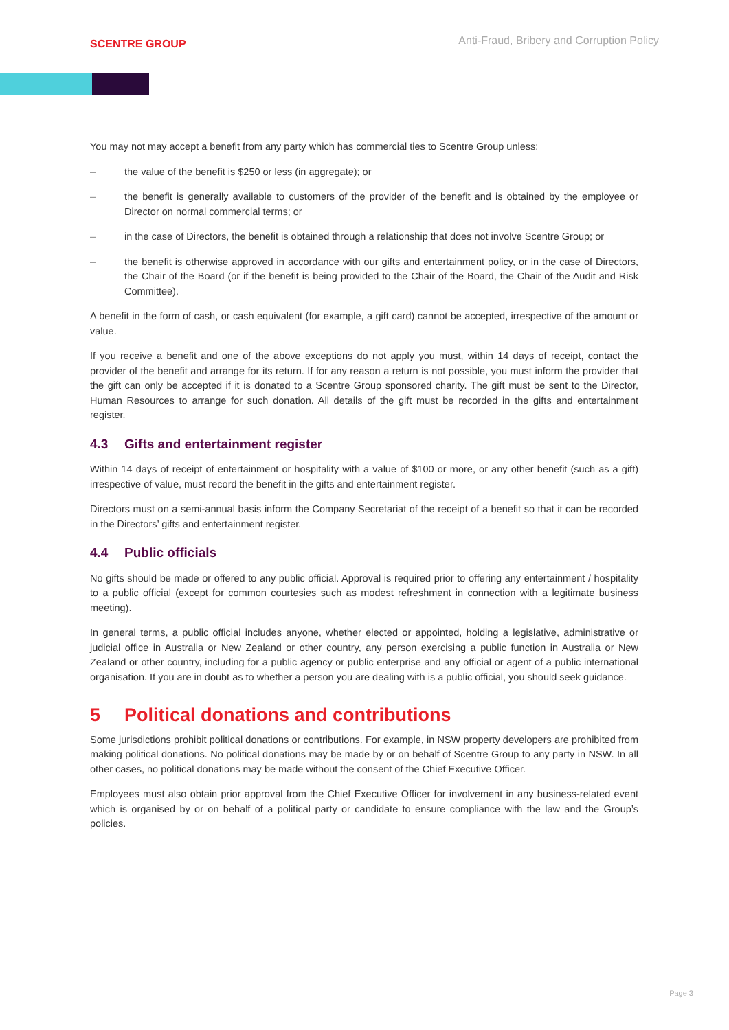SCENTRE GROUP
Anti-Fraud, Bribery and Corruption Policy
You may not may accept a benefit from any party which has commercial ties to Scentre Group unless:
– the value of the benefit is $250 or less (in aggregate); or
– the benefit is generally available to customers of the provider of the benefit and is obtained by the employee or Director on normal commercial terms; or
– in the case of Directors, the benefit is obtained through a relationship that does not involve Scentre Group; or
– the benefit is otherwise approved in accordance with our gifts and entertainment policy, or in the case of Directors, the Chair of the Board (or if the benefit is being provided to the Chair of the Board, the Chair of the Audit and Risk Committee).
A benefit in the form of cash, or cash equivalent (for example, a gift card) cannot be accepted, irrespective of the amount or value.
If you receive a benefit and one of the above exceptions do not apply you must, within 14 days of receipt, contact the provider of the benefit and arrange for its return. If for any reason a return is not possible, you must inform the provider that the gift can only be accepted if it is donated to a Scentre Group sponsored charity. The gift must be sent to the Director, Human Resources to arrange for such donation. All details of the gift must be recorded in the gifts and entertainment register.
4.3 Gifts and entertainment register
Within 14 days of receipt of entertainment or hospitality with a value of $100 or more, or any other benefit (such as a gift) irrespective of value, must record the benefit in the gifts and entertainment register.
Directors must on a semi-annual basis inform the Company Secretariat of the receipt of a benefit so that it can be recorded in the Directors’ gifts and entertainment register.
4.4 Public officials
No gifts should be made or offered to any public official. Approval is required prior to offering any entertainment / hospitality to a public official (except for common courtesies such as modest refreshment in connection with a legitimate business meeting).
In general terms, a public official includes anyone, whether elected or appointed, holding a legislative, administrative or judicial office in Australia or New Zealand or other country, any person exercising a public function in Australia or New Zealand or other country, including for a public agency or public enterprise and any official or agent of a public international organisation. If you are in doubt as to whether a person you are dealing with is a public official, you should seek guidance.
5 Political donations and contributions
Some jurisdictions prohibit political donations or contributions. For example, in NSW property developers are prohibited from making political donations. No political donations may be made by or on behalf of Scentre Group to any party in NSW. In all other cases, no political donations may be made without the consent of the Chief Executive Officer.
Employees must also obtain prior approval from the Chief Executive Officer for involvement in any business-related event which is organised by or on behalf of a political party or candidate to ensure compliance with the law and the Group’s policies.
Page 3